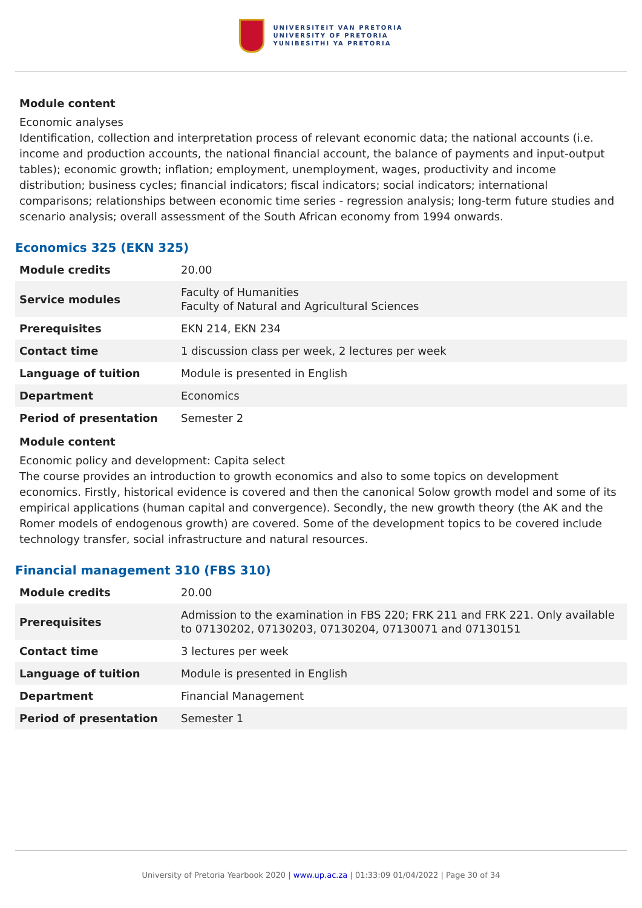UNIVERSITEIT VAN PRETORIA
UNIVERSITY OF PRETORIA
YUNIBESITHI YA PRETORIA
Module content
Economic analyses
Identification, collection and interpretation process of relevant economic data; the national accounts (i.e. income and production accounts, the national financial account, the balance of payments and input-output tables); economic growth; inflation; employment, unemployment, wages, productivity and income distribution; business cycles; financial indicators; fiscal indicators; social indicators; international comparisons; relationships between economic time series - regression analysis; long-term future studies and scenario analysis; overall assessment of the South African economy from 1994 onwards.
Economics 325 (EKN 325)
| Module credits | 20.00 |
| Service modules | Faculty of Humanities Faculty of Natural and Agricultural Sciences |
| Prerequisites | EKN 214, EKN 234 |
| Contact time | 1 discussion class per week, 2 lectures per week |
| Language of tuition | Module is presented in English |
| Department | Economics |
| Period of presentation | Semester 2 |
Module content
Economic policy and development: Capita select
The course provides an introduction to growth economics and also to some topics on development economics. Firstly, historical evidence is covered and then the canonical Solow growth model and some of its empirical applications (human capital and convergence). Secondly, the new growth theory (the AK and the Romer models of endogenous growth) are covered. Some of the development topics to be covered include technology transfer, social infrastructure and natural resources.
Financial management 310 (FBS 310)
| Module credits | 20.00 |
| Prerequisites | Admission to the examination in FBS 220; FRK 211 and FRK 221. Only available to 07130202, 07130203, 07130204, 07130071 and 07130151 |
| Contact time | 3 lectures per week |
| Language of tuition | Module is presented in English |
| Department | Financial Management |
| Period of presentation | Semester 1 |
University of Pretoria Yearbook 2020 | www.up.ac.za | 01:33:09 01/04/2022 | Page 30 of 34